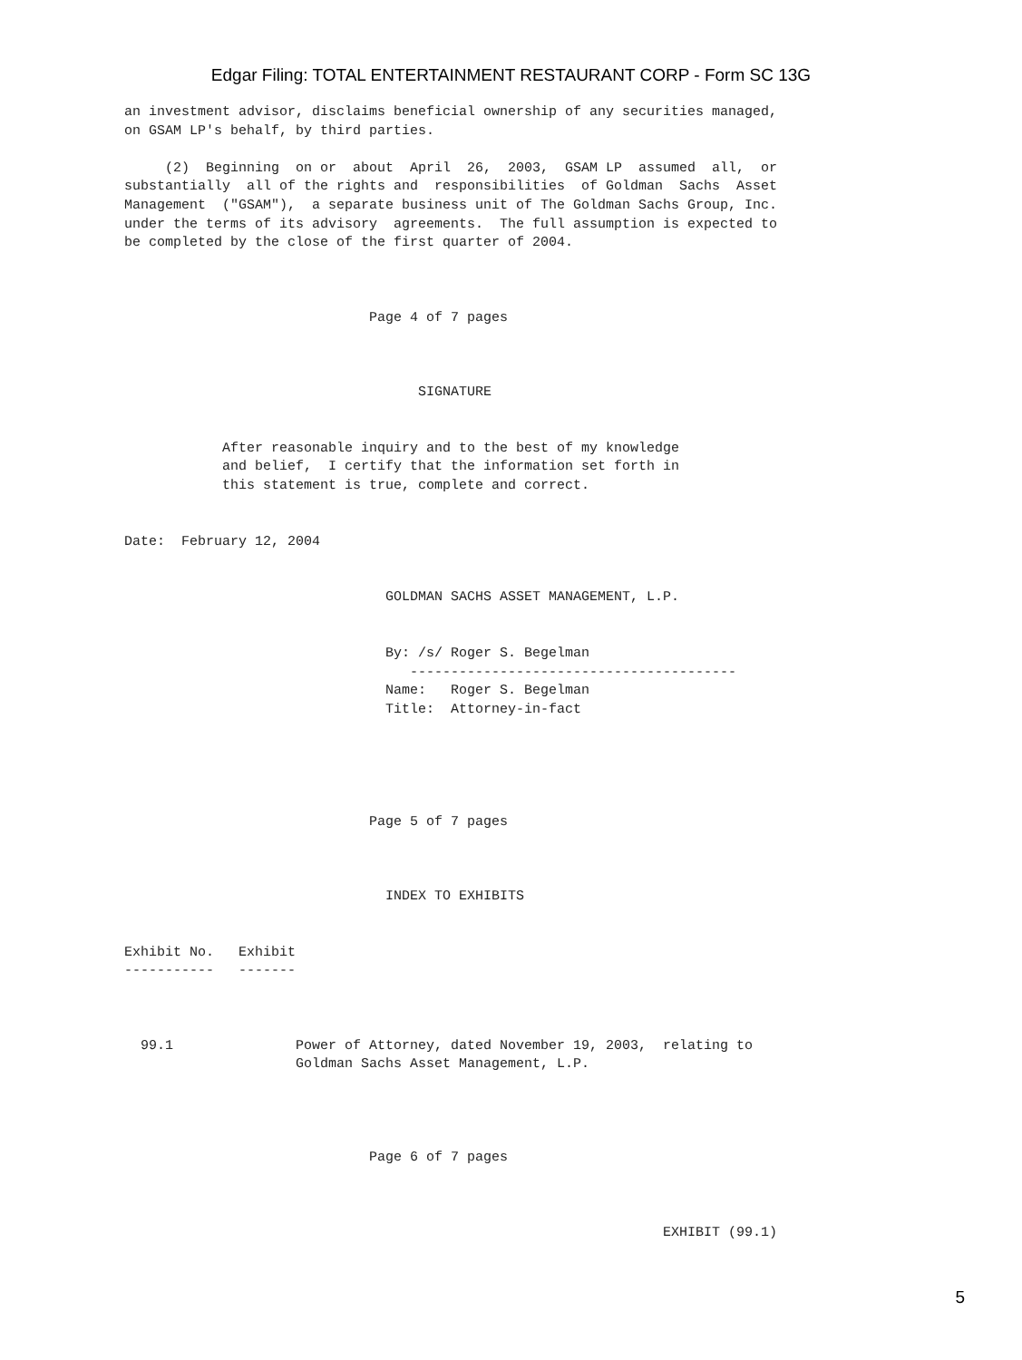Edgar Filing: TOTAL ENTERTAINMENT RESTAURANT CORP - Form SC 13G
an investment advisor, disclaims beneficial ownership of any securities managed,
on GSAM LP's behalf, by third parties.

     (2)  Beginning  on or  about  April  26,  2003,  GSAM LP  assumed  all,  or
substantially  all of the rights and  responsibilities  of Goldman  Sachs  Asset
Management  ("GSAM"),  a separate business unit of The Goldman Sachs Group, Inc.
under the terms of its advisory  agreements.  The full assumption is expected to
be completed by the close of the first quarter of 2004.



                              Page 4 of 7 pages



                                    SIGNATURE


            After reasonable inquiry and to the best of my knowledge
            and belief,  I certify that the information set forth in
            this statement is true, complete and correct.


Date:  February 12, 2004


                                GOLDMAN SACHS ASSET MANAGEMENT, L.P.


                                By: /s/ Roger S. Begelman
                                   ----------------------------------------
                                Name:   Roger S. Begelman
                                Title:  Attorney-in-fact





                              Page 5 of 7 pages



                                INDEX TO EXHIBITS


Exhibit No.   Exhibit
-----------   -------



  99.1               Power of Attorney, dated November 19, 2003,  relating to
                     Goldman Sachs Asset Management, L.P.




                              Page 6 of 7 pages



                                                                  EXHIBIT (99.1)
5